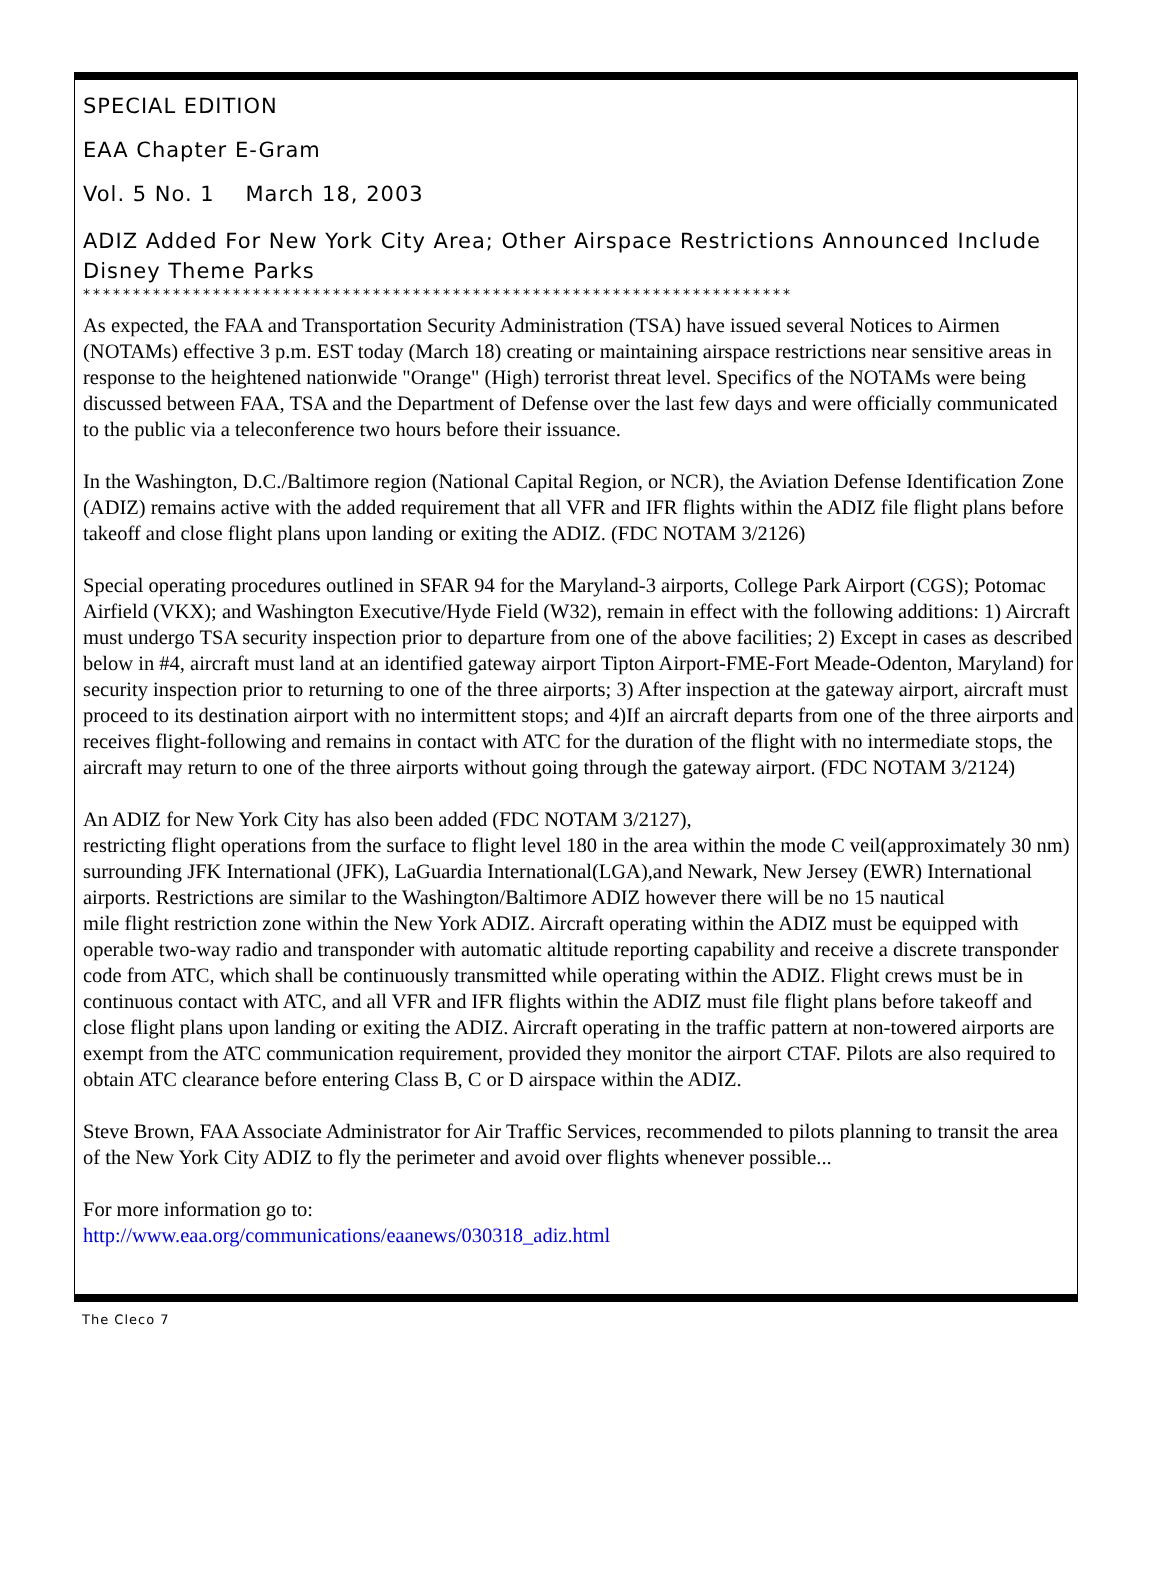SPECIAL EDITION
EAA Chapter E-Gram
Vol. 5 No. 1 March 18, 2003
ADIZ Added For New York City Area; Other Airspace Restrictions Announced Include Disney Theme Parks
***********************************************************************
As expected, the FAA and Transportation Security Administration (TSA) have issued several Notices to Airmen (NOTAMs) effective 3 p.m. EST today (March 18) creating or maintaining airspace restrictions near sensitive areas in response to the heightened nationwide "Orange" (High) terrorist threat level. Specifics of the NOTAMs were being discussed between FAA, TSA and the Department of Defense over the last few days and were officially communicated to the public via a teleconference two hours before their issuance.
In the Washington, D.C./Baltimore region (National Capital Region, or NCR), the Aviation Defense Identification Zone (ADIZ) remains active with the added requirement that all VFR and IFR flights within the ADIZ file flight plans before takeoff and close flight plans upon landing or exiting the ADIZ. (FDC NOTAM 3/2126)
Special operating procedures outlined in SFAR 94 for the Maryland-3 airports, College Park Airport (CGS); Potomac Airfield (VKX); and Washington Executive/Hyde Field (W32), remain in effect with the following additions: 1) Aircraft must undergo TSA security inspection prior to departure from one of the above facilities; 2) Except in cases as described below in #4, aircraft must land at an identified gateway airport Tipton Airport-FME-Fort Meade-Odenton, Maryland) for security inspection prior to returning to one of the three airports; 3) After inspection at the gateway airport, aircraft must proceed to its destination airport with no intermittent stops; and 4)If an aircraft departs from one of the three airports and receives flight-following and remains in contact with ATC for the duration of the flight with no intermediate stops, the aircraft may return to one of the three airports without going through the gateway airport. (FDC NOTAM 3/2124)
An ADIZ for New York City has also been added (FDC NOTAM 3/2127),
restricting flight operations from the surface to flight level 180 in the area within the mode C veil(approximately 30 nm) surrounding JFK International (JFK), LaGuardia International(LGA),and Newark, New Jersey (EWR) International airports. Restrictions are similar to the Washington/Baltimore ADIZ however there will be no 15 nautical
mile flight restriction zone within the New York ADIZ. Aircraft operating within the ADIZ must be equipped with operable two-way radio and transponder with automatic altitude reporting capability and receive a discrete transponder code from ATC, which shall be continuously transmitted while operating within the ADIZ. Flight crews must be in continuous contact with ATC, and all VFR and IFR flights within the ADIZ must file flight plans before takeoff and close flight plans upon landing or exiting the ADIZ. Aircraft operating in the traffic pattern at non-towered airports are exempt from the ATC communication requirement, provided they monitor the airport CTAF. Pilots are also required to obtain ATC clearance before entering Class B, C or D airspace within the ADIZ.
Steve Brown, FAA Associate Administrator for Air Traffic Services, recommended to pilots planning to transit the area of the New York City ADIZ to fly the perimeter and avoid over flights whenever possible...
For more information go to:
http://www.eaa.org/communications/eaanews/030318_adiz.html
The Cleco 7